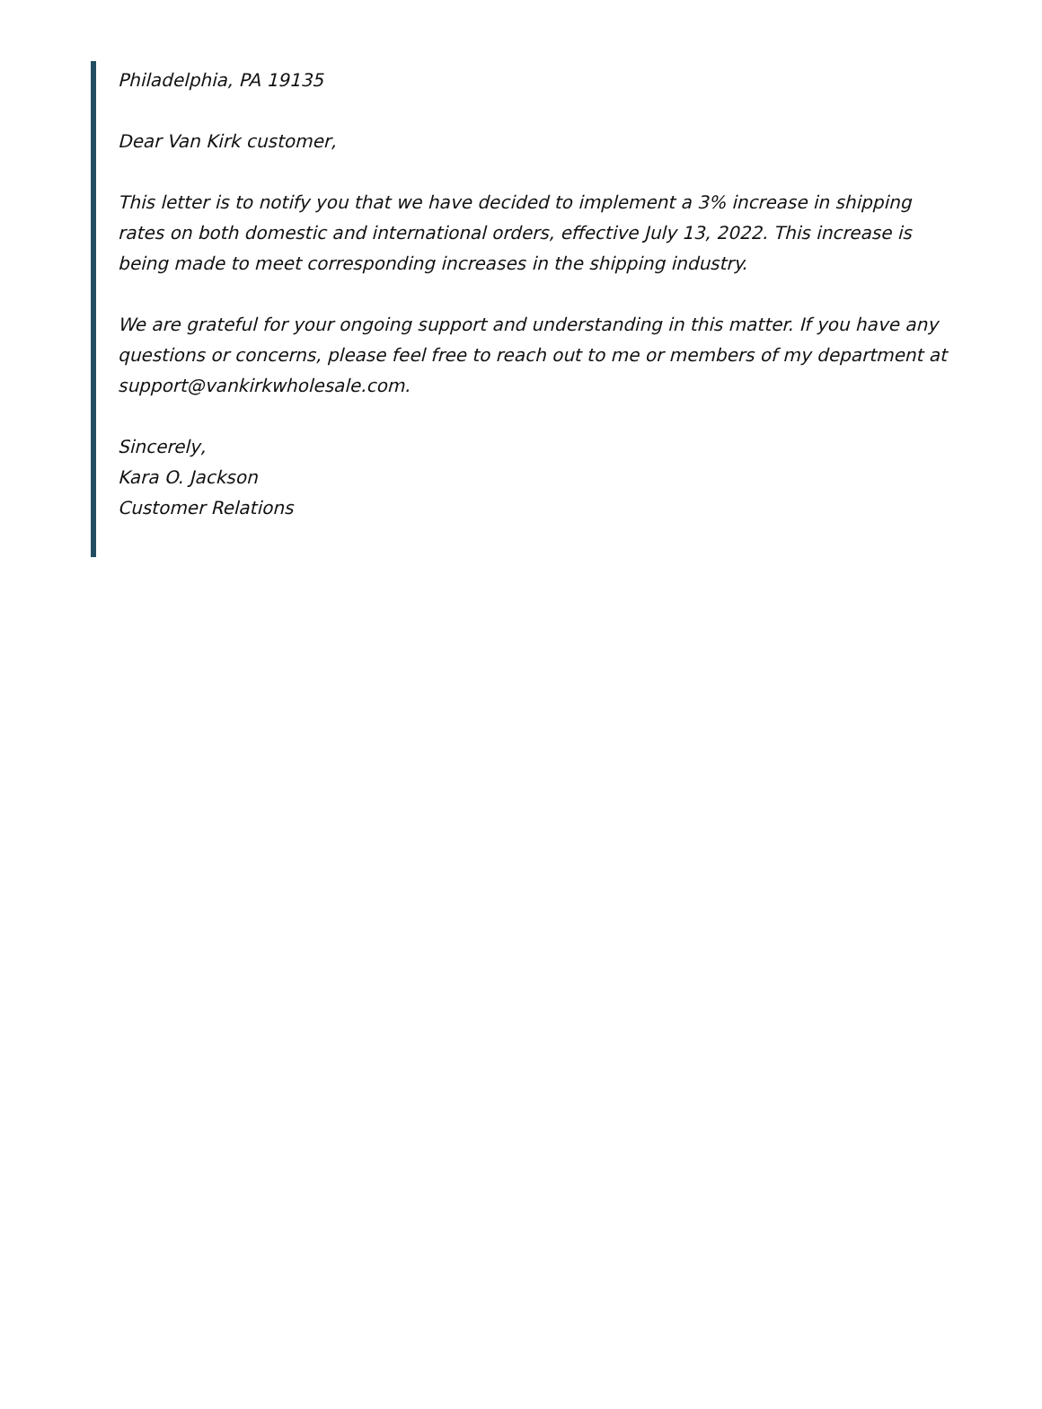Philadelphia, PA 19135
Dear Van Kirk customer,
This letter is to notify you that we have decided to implement a 3% increase in shipping rates on both domestic and international orders, effective July 13, 2022. This increase is being made to meet corresponding increases in the shipping industry.
We are grateful for your ongoing support and understanding in this matter. If you have any questions or concerns, please feel free to reach out to me or members of my department at support@vankirkwholesale.com.
Sincerely,
Kara O. Jackson
Customer Relations